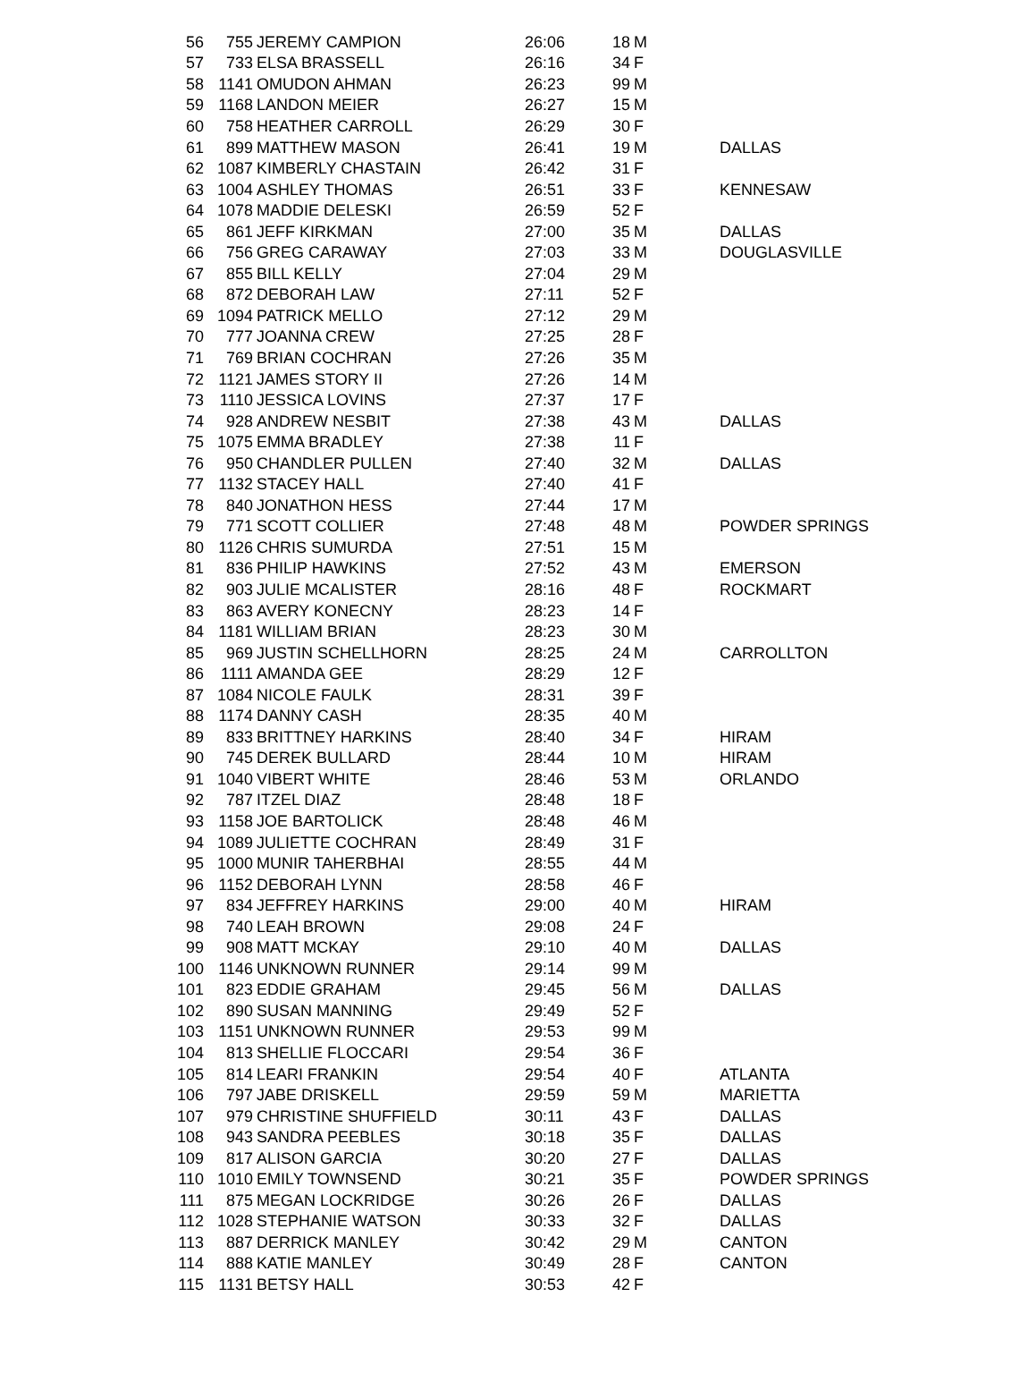| 56 | 755 | JEREMY CAMPION | 26:06 | 18 | M | |
| 57 | 733 | ELSA BRASSELL | 26:16 | 34 | F | |
| 58 | 1141 | OMUDON AHMAN | 26:23 | 99 | M | |
| 59 | 1168 | LANDON MEIER | 26:27 | 15 | M | |
| 60 | 758 | HEATHER CARROLL | 26:29 | 30 | F | |
| 61 | 899 | MATTHEW MASON | 26:41 | 19 | M | DALLAS |
| 62 | 1087 | KIMBERLY CHASTAIN | 26:42 | 31 | F | |
| 63 | 1004 | ASHLEY THOMAS | 26:51 | 33 | F | KENNESAW |
| 64 | 1078 | MADDIE DELESKI | 26:59 | 52 | F | |
| 65 | 861 | JEFF KIRKMAN | 27:00 | 35 | M | DALLAS |
| 66 | 756 | GREG CARAWAY | 27:03 | 33 | M | DOUGLASVILLE |
| 67 | 855 | BILL KELLY | 27:04 | 29 | M | |
| 68 | 872 | DEBORAH LAW | 27:11 | 52 | F | |
| 69 | 1094 | PATRICK MELLO | 27:12 | 29 | M | |
| 70 | 777 | JOANNA CREW | 27:25 | 28 | F | |
| 71 | 769 | BRIAN COCHRAN | 27:26 | 35 | M | |
| 72 | 1121 | JAMES STORY II | 27:26 | 14 | M | |
| 73 | 1110 | JESSICA LOVINS | 27:37 | 17 | F | |
| 74 | 928 | ANDREW NESBIT | 27:38 | 43 | M | DALLAS |
| 75 | 1075 | EMMA BRADLEY | 27:38 | 11 | F | |
| 76 | 950 | CHANDLER PULLEN | 27:40 | 32 | M | DALLAS |
| 77 | 1132 | STACEY HALL | 27:40 | 41 | F | |
| 78 | 840 | JONATHON HESS | 27:44 | 17 | M | |
| 79 | 771 | SCOTT COLLIER | 27:48 | 48 | M | POWDER SPRINGS |
| 80 | 1126 | CHRIS SUMURDA | 27:51 | 15 | M | |
| 81 | 836 | PHILIP HAWKINS | 27:52 | 43 | M | EMERSON |
| 82 | 903 | JULIE MCALISTER | 28:16 | 48 | F | ROCKMART |
| 83 | 863 | AVERY KONECNY | 28:23 | 14 | F | |
| 84 | 1181 | WILLIAM BRIAN | 28:23 | 30 | M | |
| 85 | 969 | JUSTIN SCHELLHORN | 28:25 | 24 | M | CARROLLTON |
| 86 | 1111 | AMANDA GEE | 28:29 | 12 | F | |
| 87 | 1084 | NICOLE FAULK | 28:31 | 39 | F | |
| 88 | 1174 | DANNY CASH | 28:35 | 40 | M | |
| 89 | 833 | BRITTNEY HARKINS | 28:40 | 34 | F | HIRAM |
| 90 | 745 | DEREK BULLARD | 28:44 | 10 | M | HIRAM |
| 91 | 1040 | VIBERT WHITE | 28:46 | 53 | M | ORLANDO |
| 92 | 787 | ITZEL DIAZ | 28:48 | 18 | F | |
| 93 | 1158 | JOE BARTOLICK | 28:48 | 46 | M | |
| 94 | 1089 | JULIETTE COCHRAN | 28:49 | 31 | F | |
| 95 | 1000 | MUNIR TAHERBHAI | 28:55 | 44 | M | |
| 96 | 1152 | DEBORAH LYNN | 28:58 | 46 | F | |
| 97 | 834 | JEFFREY HARKINS | 29:00 | 40 | M | HIRAM |
| 98 | 740 | LEAH BROWN | 29:08 | 24 | F | |
| 99 | 908 | MATT MCKAY | 29:10 | 40 | M | DALLAS |
| 100 | 1146 | UNKNOWN RUNNER | 29:14 | 99 | M | |
| 101 | 823 | EDDIE GRAHAM | 29:45 | 56 | M | DALLAS |
| 102 | 890 | SUSAN MANNING | 29:49 | 52 | F | |
| 103 | 1151 | UNKNOWN RUNNER | 29:53 | 99 | M | |
| 104 | 813 | SHELLIE FLOCCARI | 29:54 | 36 | F | |
| 105 | 814 | LEARI FRANKIN | 29:54 | 40 | F | ATLANTA |
| 106 | 797 | JABE DRISKELL | 29:59 | 59 | M | MARIETTA |
| 107 | 979 | CHRISTINE SHUFFIELD | 30:11 | 43 | F | DALLAS |
| 108 | 943 | SANDRA PEEBLES | 30:18 | 35 | F | DALLAS |
| 109 | 817 | ALISON GARCIA | 30:20 | 27 | F | DALLAS |
| 110 | 1010 | EMILY TOWNSEND | 30:21 | 35 | F | POWDER SPRINGS |
| 111 | 875 | MEGAN LOCKRIDGE | 30:26 | 26 | F | DALLAS |
| 112 | 1028 | STEPHANIE WATSON | 30:33 | 32 | F | DALLAS |
| 113 | 887 | DERRICK MANLEY | 30:42 | 29 | M | CANTON |
| 114 | 888 | KATIE MANLEY | 30:49 | 28 | F | CANTON |
| 115 | 1131 | BETSY HALL | 30:53 | 42 | F | |